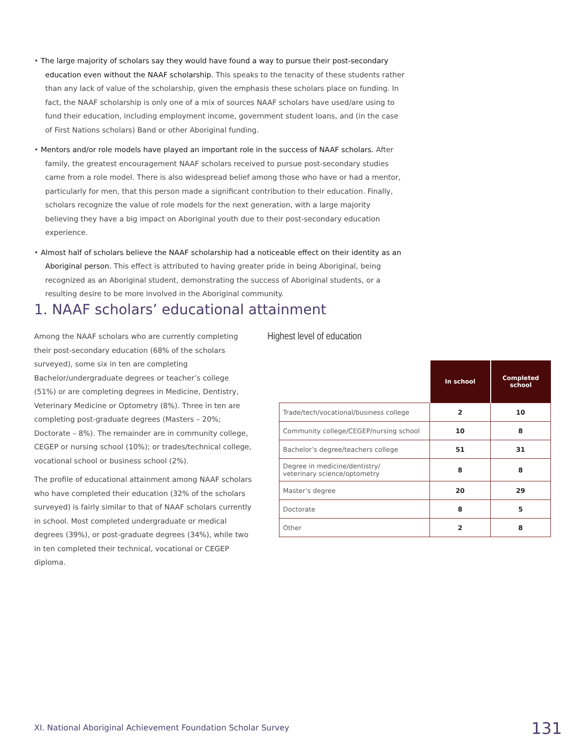• The large majority of scholars say they would have found a way to pursue their post-secondary education even without the NAAF scholarship. This speaks to the tenacity of these students rather than any lack of value of the scholarship, given the emphasis these scholars place on funding. In fact, the NAAF scholarship is only one of a mix of sources NAAF scholars have used/are using to fund their education, including employment income, government student loans, and (in the case of First Nations scholars) Band or other Aboriginal funding.
• Mentors and/or role models have played an important role in the success of NAAF scholars. After family, the greatest encouragement NAAF scholars received to pursue post-secondary studies came from a role model. There is also widespread belief among those who have or had a mentor, particularly for men, that this person made a significant contribution to their education. Finally, scholars recognize the value of role models for the next generation, with a large majority believing they have a big impact on Aboriginal youth due to their post-secondary education experience.
• Almost half of scholars believe the NAAF scholarship had a noticeable effect on their identity as an Aboriginal person. This effect is attributed to having greater pride in being Aboriginal, being recognized as an Aboriginal student, demonstrating the success of Aboriginal students, or a resulting desire to be more involved in the Aboriginal community.
1. NAAF scholars’ educational attainment
Among the NAAF scholars who are currently completing their post-secondary education (68% of the scholars surveyed), some six in ten are completing Bachelor/undergraduate degrees or teacher’s college (51%) or are completing degrees in Medicine, Dentistry, Veterinary Medicine or Optometry (8%). Three in ten are completing post-graduate degrees (Masters – 20%; Doctorate – 8%). The remainder are in community college, CEGEP or nursing school (10%); or trades/technical college, vocational school or business school (2%).
The profile of educational attainment among NAAF scholars who have completed their education (32% of the scholars surveyed) is fairly similar to that of NAAF scholars currently in school. Most completed undergraduate or medical degrees (39%), or post-graduate degrees (34%), while two in ten completed their technical, vocational or CEGEP diploma.
Highest level of education
| | In school | Completed school |
| --- | --- | --- |
| Trade/tech/vocational/business college | 2 | 10 |
| Community college/CEGEP/nursing school | 10 | 8 |
| Bachelor’s degree/teachers college | 51 | 31 |
| Degree in medicine/dentistry/ veterinary science/optometry | 8 | 8 |
| Master’s degree | 20 | 29 |
| Doctorate | 8 | 5 |
| Other | 2 | 8 |
XI. National Aboriginal Achievement Foundation Scholar Survey
131